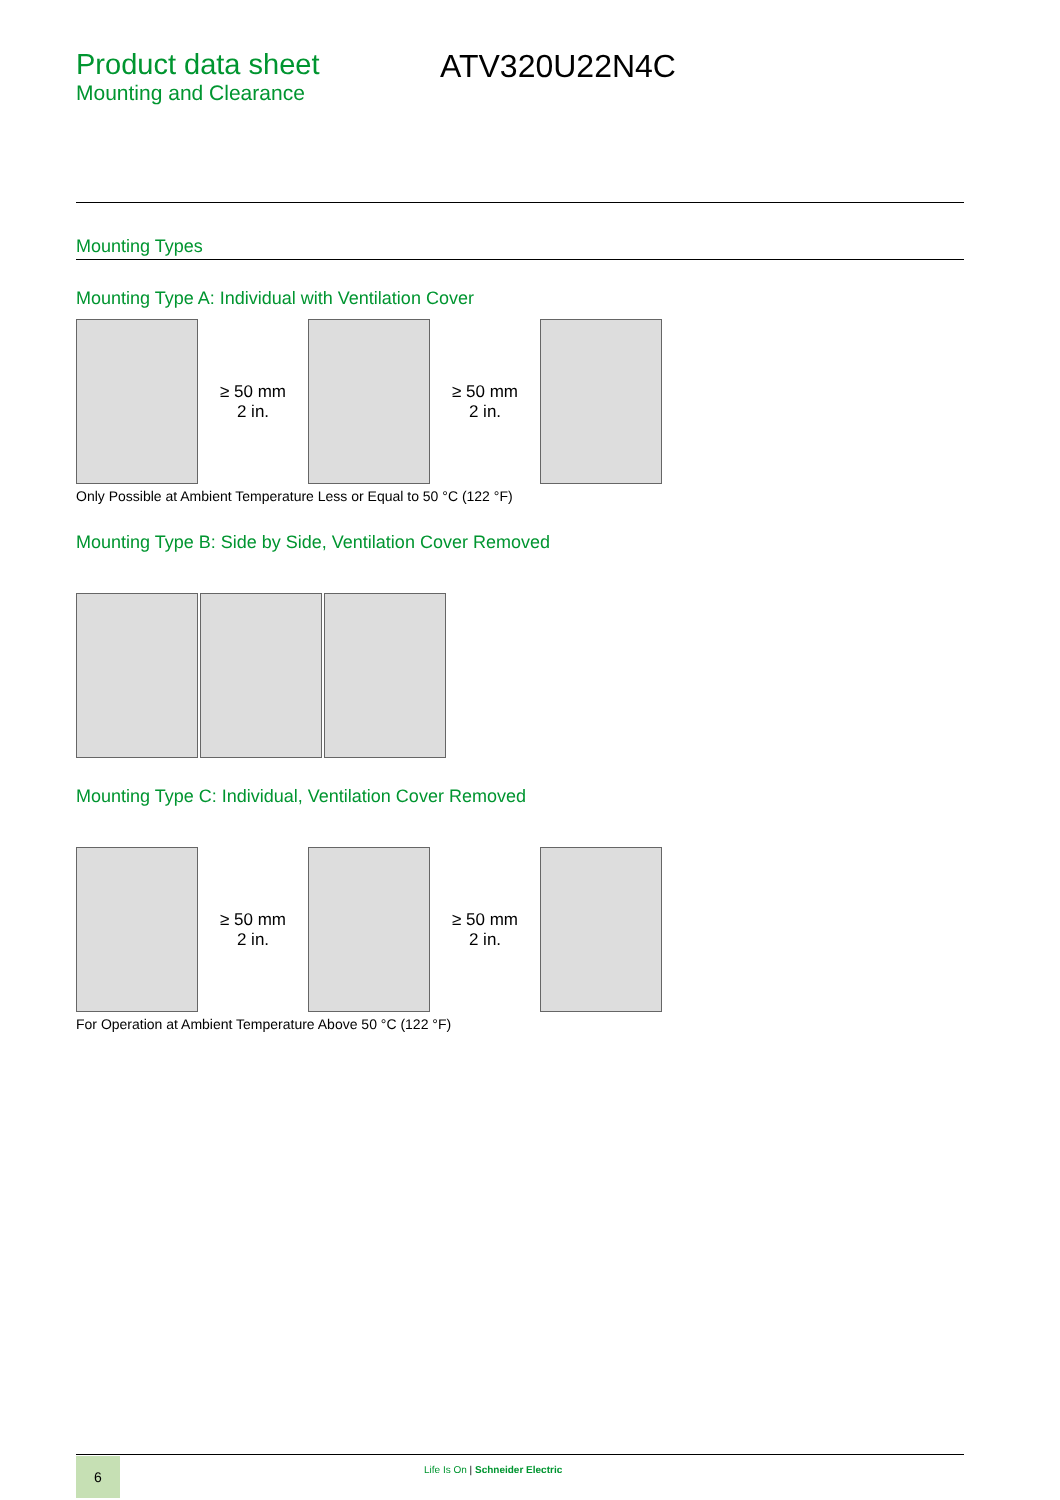Product data sheet
Mounting and Clearance
ATV320U22N4C
Mounting Types
Mounting Type A: Individual with Ventilation Cover
≥ 50 mm
2 in.
≥ 50 mm
2 in.
Only Possible at Ambient Temperature Less or Equal to 50 °C (122 °F)
Mounting Type B: Side by Side, Ventilation Cover Removed
Mounting Type C: Individual, Ventilation Cover Removed
≥ 50 mm
2 in.
≥ 50 mm
2 in.
For Operation at Ambient Temperature Above 50 °C (122 °F)
6
Life Is On | Schneider Electric